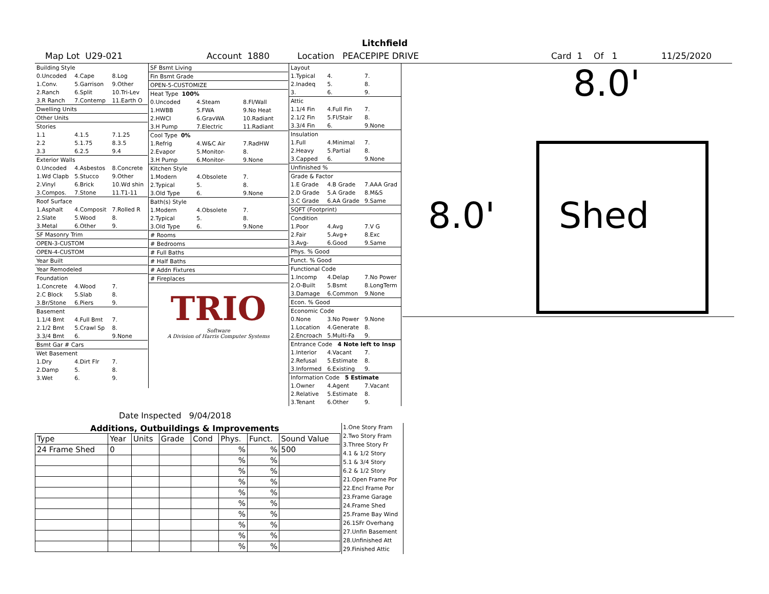Litchfield
Map Lot U29-021 Account 1880 Location PEACEPIPE DRIVE Card 1 Of 1 11/25/2020
| Building Style | | |
| 0.Uncoded | 4.Cape | 8.Log |
| 1.Conv. | 5.Garrison | 9.Other |
| 2.Ranch | 6.Split | 10.Tri-Lev |
| 3.R Ranch | 7.Contemp | 11.Earth O |
| Dwelling Units | | |
| Other Units | | |
| Stories | | |
| 1.1 | 4.1.5 | 7.1.25 |
| 2.2 | 5.1.75 | 8.3.5 |
| 3.3 | 6.2.5 | 9.4 |
| Exterior Walls | | |
| 0.Uncoded | 4.Asbestos | 8.Concrete |
| 1.Wd Clapb | 5.Stucco | 9.Other |
| 2.Vinyl | 6.Brick | 10.Wd shin |
| 3.Compos. | 7.Stone | 11.T1-11 |
| Roof Surface | | |
| 1.Asphalt | 4.Composit | 7.Rolled R |
| 2.Slate | 5.Wood | 8. |
| 3.Metal | 6.Other | 9. |
| SF Masonry Trim | | |
| OPEN-3-CUSTOM | | |
| OPEN-4-CUSTOM | | |
| Year Built | | |
| Year Remodeled | | |
| Foundation | | |
| 1.Concrete | 4.Wood | 7. |
| 2.C Block | 5.Slab | 8. |
| 3.Br/Stone | 6.Piers | 9. |
| Basement | | |
| 1.1/4 Bmt | 4.Full Bmt | 7. |
| 2.1/2 Bmt | 5.Crawl Sp | 8. |
| 3.3/4 Bmt | 6. | 9.None |
| Bsmt Gar # Cars | | |
| Wet Basement | | |
| 1.Dry | 4.Dirt Flr | 7. |
| 2.Damp | 5. | 8. |
| 3.Wet | 6. | 9. |
| SF Bsmt Living | | |
| Fin Bsmt Grade | | |
| OPEN-5-CUSTOMIZE | | |
| Heat Type 100% | | |
| 0.Uncoded | 4.Steam | 8.Fl/Wall |
| 1.HWBB | 5.FWA | 9.No Heat |
| 2.HWCI | 6.GravWA | 10.Radiant |
| 3.H Pump | 7.Electric | 11.Radiant |
| Cool Type 0% | | |
| 1.Refrig | 4.W&C Air | 7.RadHW |
| 2.Evapor | 5.Monitor- | 8. |
| 3.H Pump | 6.Monitor- | 9.None |
| Kitchen Style | | |
| 1.Modern | 4.Obsolete | 7. |
| 2.Typical | 5. | 8. |
| 3.Old Type | 6. | 9.None |
| Bath(s) Style | | |
| 1.Modern | 4.Obsolete | 7. |
| 2.Typical | 5. | 8. |
| 3.Old Type | 6. | 9.None |
| # Rooms | | |
| # Bedrooms | | |
| # Full Baths | | |
| # Half Baths | | |
| # Addn Fixtures | | |
| # Fireplaces | | |
| TRIO Software A Division of Harris Computer Systems | | |
Date Inspected 9/04/2018
| Layout | | |
| 1.Typical | 4. | 7. |
| 2.Inadeq | 5. | 8. |
| 3. | 6. | 9. |
| Attic | | |
| 1.1/4 Fin | 4.Full Fin | 7. |
| 2.1/2 Fin | 5.Fl/Stair | 8. |
| 3.3/4 Fin | 6. | 9.None |
| Insulation | | |
| 1.Full | 4.Minimal | 7. |
| 2.Heavy | 5.Partial | 8. |
| 3.Capped | 6. | 9.None |
| Unfinished % | | |
| Grade & Factor | | |
| 1.E Grade | 4.B Grade | 7.AAA Grad |
| 2.D Grade | 5.A Grade | 8.M&S |
| 3.C Grade | 6.AA Grade | 9.Same |
| SQFT (Footprint) | | |
| Condition | | |
| 1.Poor | 4.Avg | 7.V G |
| 2.Fair | 5.Avg+ | 8.Exc |
| 3.Avg- | 6.Good | 9.Same |
| Phys. % Good | | |
| Funct. % Good | | |
| Functional Code | | |
| 1.Incomp | 4.Delap | 7.No Power |
| 2.O-Built | 5.Bsmt | 8.LongTerm |
| 3.Damage | 6.Common | 9.None |
| Econ. % Good | | |
| Economic Code | | |
| 0.None | 3.No Power | 9.None |
| 1.Location | 4.Generate | 8. |
| 2.Encroach | 5.Multi-Fa | 9. |
| Entrance Code 4 Note left to Insp | | |
| 1.Interior | 4.Vacant | 7. |
| 2.Refusal | 5.Estimate | 8. |
| 3.Informed | 6.Existing | 9. |
| Information Code 5 Estimate | | |
| 1.Owner | 4.Agent | 7.Vacant |
| 2.Relative | 5.Estimate | 8. |
| 3.Tenant | 6.Other | 9. |
Additions, Outbuildings & Improvements
| Type | Year | Units | Grade | Cond | Phys. | Funct. | Sound Value |
| --- | --- | --- | --- | --- | --- | --- | --- |
| 24 Frame Shed | 0 | | | | % | % | 500 |
| | | | | | % | % | |
| | | | | | % | % | |
| | | | | | % | % | |
| | | | | | % | % | |
| | | | | | % | % | |
| | | | | | % | % | |
| | | | | | % | % | |
| | | | | | % | % | |
| | | | | | % | % | |
1.One Story Fram
2.Two Story Fram
3.Three Story Fr
4.1 & 1/2 Story
5.1 & 3/4 Story
6.2 & 1/2 Story
21.Open Frame Por
22.Encl Frame Por
23.Frame Garage
24.Frame Shed
25.Frame Bay Wind
26.1SFr Overhang
27.Unfin Basement
28.Unfinished Att
29.Finished Attic
8.0'
8.0' Shed